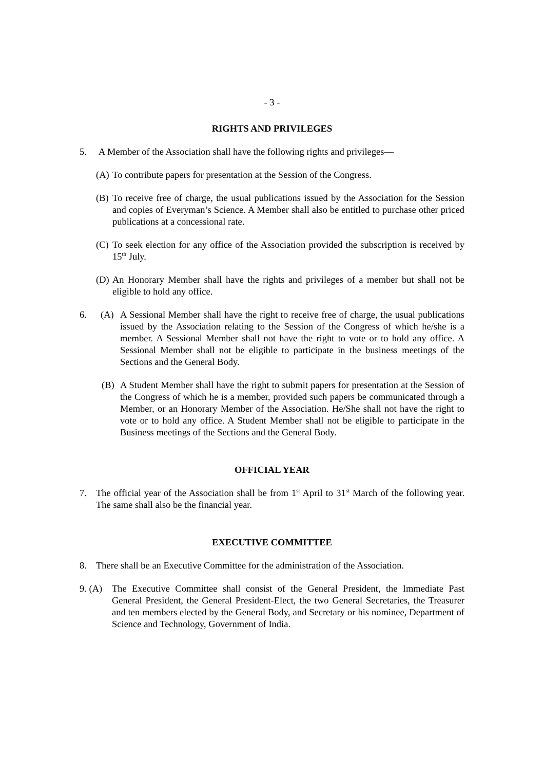- 3 -
RIGHTS AND PRIVILEGES
5. A Member of the Association shall have the following rights and privileges—
(A) To contribute papers for presentation at the Session of the Congress.
(B) To receive free of charge, the usual publications issued by the Association for the Session and copies of Everyman’s Science. A Member shall also be entitled to purchase other priced publications at a concessional rate.
(C) To seek election for any office of the Association provided the subscription is received by 15<sup>th</sup> July.
(D) An Honorary Member shall have the rights and privileges of a member but shall not be eligible to hold any office.
6. (A) A Sessional Member shall have the right to receive free of charge, the usual publications issued by the Association relating to the Session of the Congress of which he/she is a member. A Sessional Member shall not have the right to vote or to hold any office. A Sessional Member shall not be eligible to participate in the business meetings of the Sections and the General Body.
(B) A Student Member shall have the right to submit papers for presentation at the Session of the Congress of which he is a member, provided such papers be communicated through a Member, or an Honorary Member of the Association. He/She shall not have the right to vote or to hold any office. A Student Member shall not be eligible to participate in the Business meetings of the Sections and the General Body.
OFFICIAL YEAR
7. The official year of the Association shall be from 1<sup>st</sup> April to 31<sup>st</sup> March of the following year. The same shall also be the financial year.
EXECUTIVE COMMITTEE
8. There shall be an Executive Committee for the administration of the Association.
9. (A) The Executive Committee shall consist of the General President, the Immediate Past General President, the General President-Elect, the two General Secretaries, the Treasurer and ten members elected by the General Body, and Secretary or his nominee, Department of Science and Technology, Government of India.